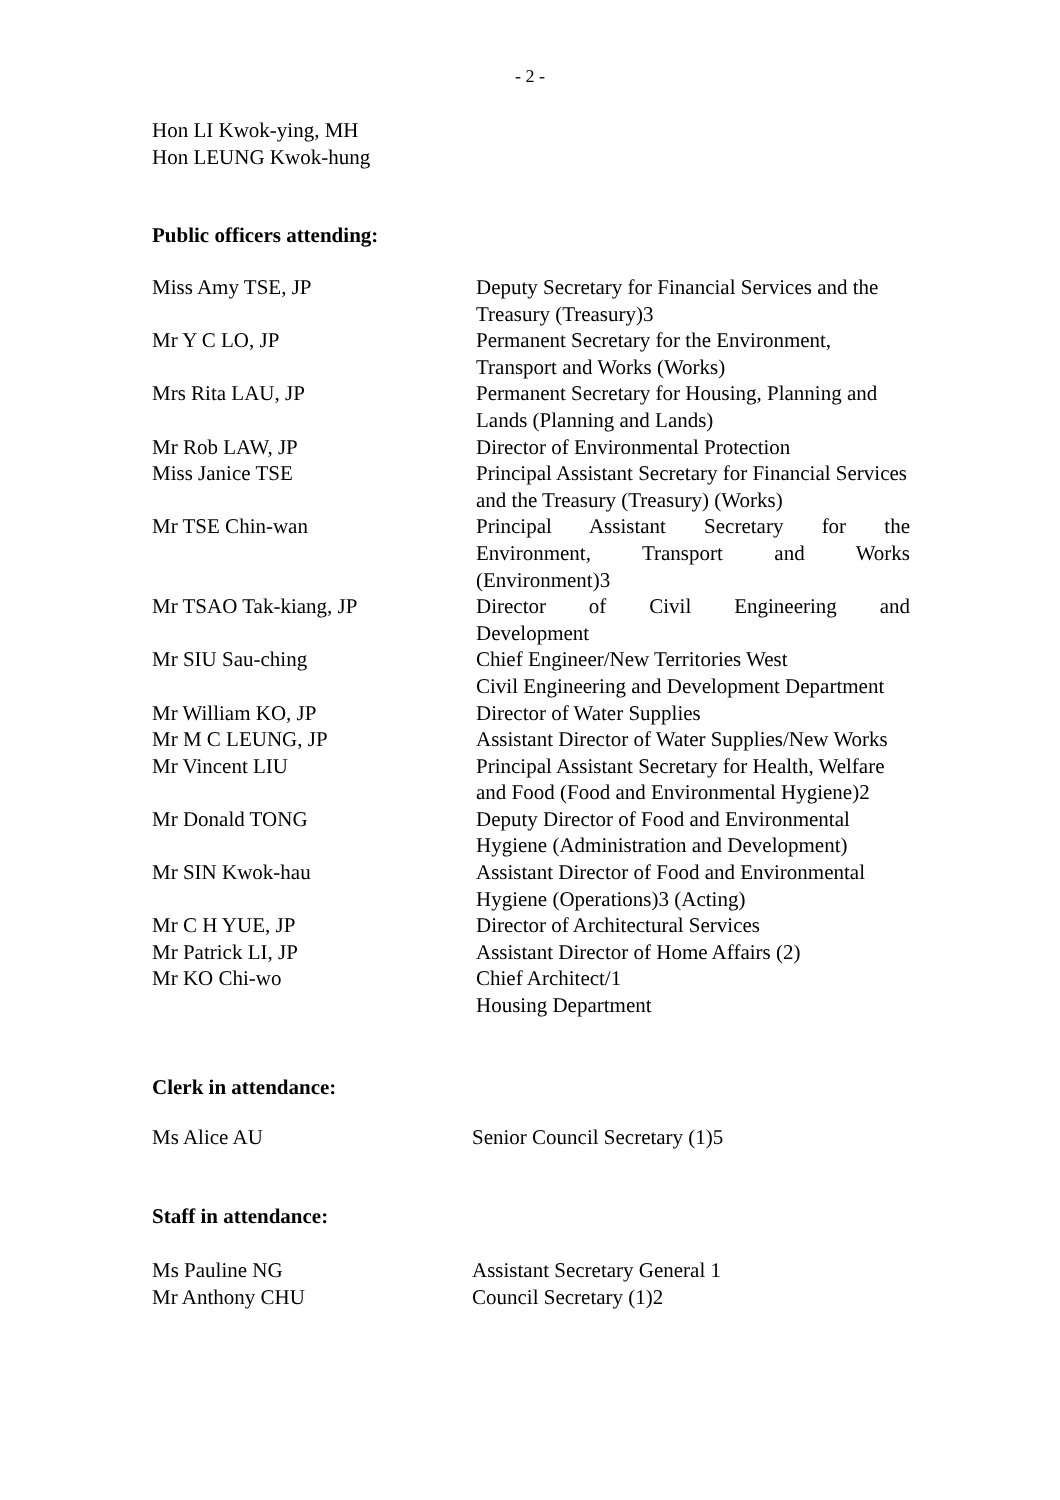- 2 -
Hon LI Kwok-ying, MH
Hon LEUNG Kwok-hung
Public officers attending:
| Miss Amy TSE, JP | Deputy Secretary for Financial Services and the Treasury (Treasury)3 |
| Mr Y C LO, JP | Permanent Secretary for the Environment, Transport and Works (Works) |
| Mrs Rita LAU, JP | Permanent Secretary for Housing, Planning and Lands (Planning and Lands) |
| Mr Rob LAW, JP | Director of Environmental Protection |
| Miss Janice TSE | Principal Assistant Secretary for Financial Services and the Treasury (Treasury) (Works) |
| Mr TSE Chin-wan | Principal Assistant Secretary for the Environment, Transport and Works (Environment)3 |
| Mr TSAO Tak-kiang, JP | Director of Civil Engineering and Development |
| Mr SIU Sau-ching | Chief Engineer/New Territories West Civil Engineering and Development Department |
| Mr William KO, JP | Director of Water Supplies |
| Mr M C LEUNG, JP | Assistant Director of Water Supplies/New Works |
| Mr Vincent LIU | Principal Assistant Secretary for Health, Welfare and Food (Food and Environmental Hygiene)2 |
| Mr Donald TONG | Deputy Director of Food and Environmental Hygiene (Administration and Development) |
| Mr SIN Kwok-hau | Assistant Director of Food and Environmental Hygiene (Operations)3 (Acting) |
| Mr C H YUE, JP | Director of Architectural Services |
| Mr Patrick LI, JP | Assistant Director of Home Affairs (2) |
| Mr KO Chi-wo | Chief Architect/1 Housing Department |
Clerk in attendance:
| Ms Alice AU | Senior Council Secretary (1)5 |
Staff in attendance:
| Ms Pauline NG | Assistant Secretary General 1 |
| Mr Anthony CHU | Council Secretary (1)2 |